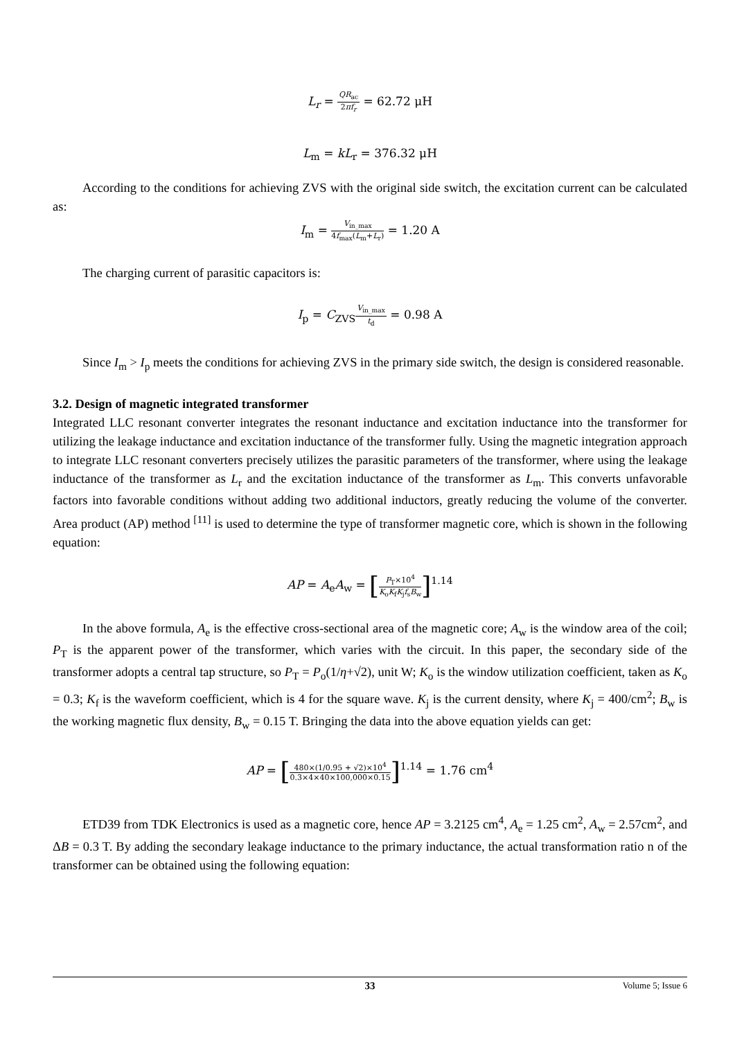L<sub>r</sub> = QR<sub>ac</sub> 2πf<sub>r</sub> = 62.72 μH
L<sub>m</sub> = kL<sub>r</sub> = 376.32 μH
According to the conditions for achieving ZVS with the original side switch, the excitation current can be calculated as:
I<sub>m</sub> = V<sub>in_max</sub> 4f<sub>max</sub>(L<sub>m</sub>+L<sub>r</sub>) = 1.20 A
The charging current of parasitic capacitors is:
I<sub>p</sub> = C<sub>ZVS</sub>V<sub>in_max</sub> t<sub>d</sub> = 0.98 A
Since I<sub>m</sub> > I<sub>p</sub> meets the conditions for achieving ZVS in the primary side switch, the design is considered reasonable.
3.2. Design of magnetic integrated transformer
Integrated LLC resonant converter integrates the resonant inductance and excitation inductance into the transformer for utilizing the leakage inductance and excitation inductance of the transformer fully. Using the magnetic integration approach to integrate LLC resonant converters precisely utilizes the parasitic parameters of the transformer, where using the leakage inductance of the transformer as L<sub>r</sub> and the excitation inductance of the transformer as L<sub>m</sub>. This converts unfavorable factors into favorable conditions without adding two additional inductors, greatly reducing the volume of the converter. Area product (AP) method <sup>[11]</sup> is used to determine the type of transformer magnetic core, which is shown in the following equation:
AP = A<sub>e</sub>A<sub>w</sub> = [P<sub>T</sub>×10<sup>4</sup> K<sub>o</sub>K<sub>f</sub>K<sub>j</sub>f<sub>s</sub>B<sub>w</sub>]<sup>1.14</sup>
In the above formula, A<sub>e</sub> is the effective cross-sectional area of the magnetic core; A<sub>w</sub> is the window area of the coil; P<sub>T</sub> is the apparent power of the transformer, which varies with the circuit. In this paper, the secondary side of the transformer adopts a central tap structure, so P<sub>T</sub> = P<sub>o</sub>(1/η+√2), unit W; K<sub>o</sub> is the window utilization coefficient, taken as K<sub>o</sub> = 0.3; K<sub>f</sub> is the waveform coefficient, which is 4 for the square wave. K<sub>j</sub> is the current density, where K<sub>j</sub> = 400/cm<sup>2</sup>; B<sub>w</sub> is the working magnetic flux density, B<sub>w</sub> = 0.15 T. Bringing the data into the above equation yields can get:
AP = [480×(1/0.95 + √2)×10<sup>4</sup> 0.3×4×40×100,000×0.15]<sup>1.14</sup> = 1.76 cm<sup>4</sup>
ETD39 from TDK Electronics is used as a magnetic core, hence AP = 3.2125 cm<sup>4</sup>, A<sub>e</sub> = 1.25 cm<sup>2</sup>, A<sub>w</sub> = 2.57cm<sup>2</sup>, and ΔB = 0.3 T. By adding the secondary leakage inductance to the primary inductance, the actual transformation ratio n of the transformer can be obtained using the following equation:
33 Volume 5; Issue 6